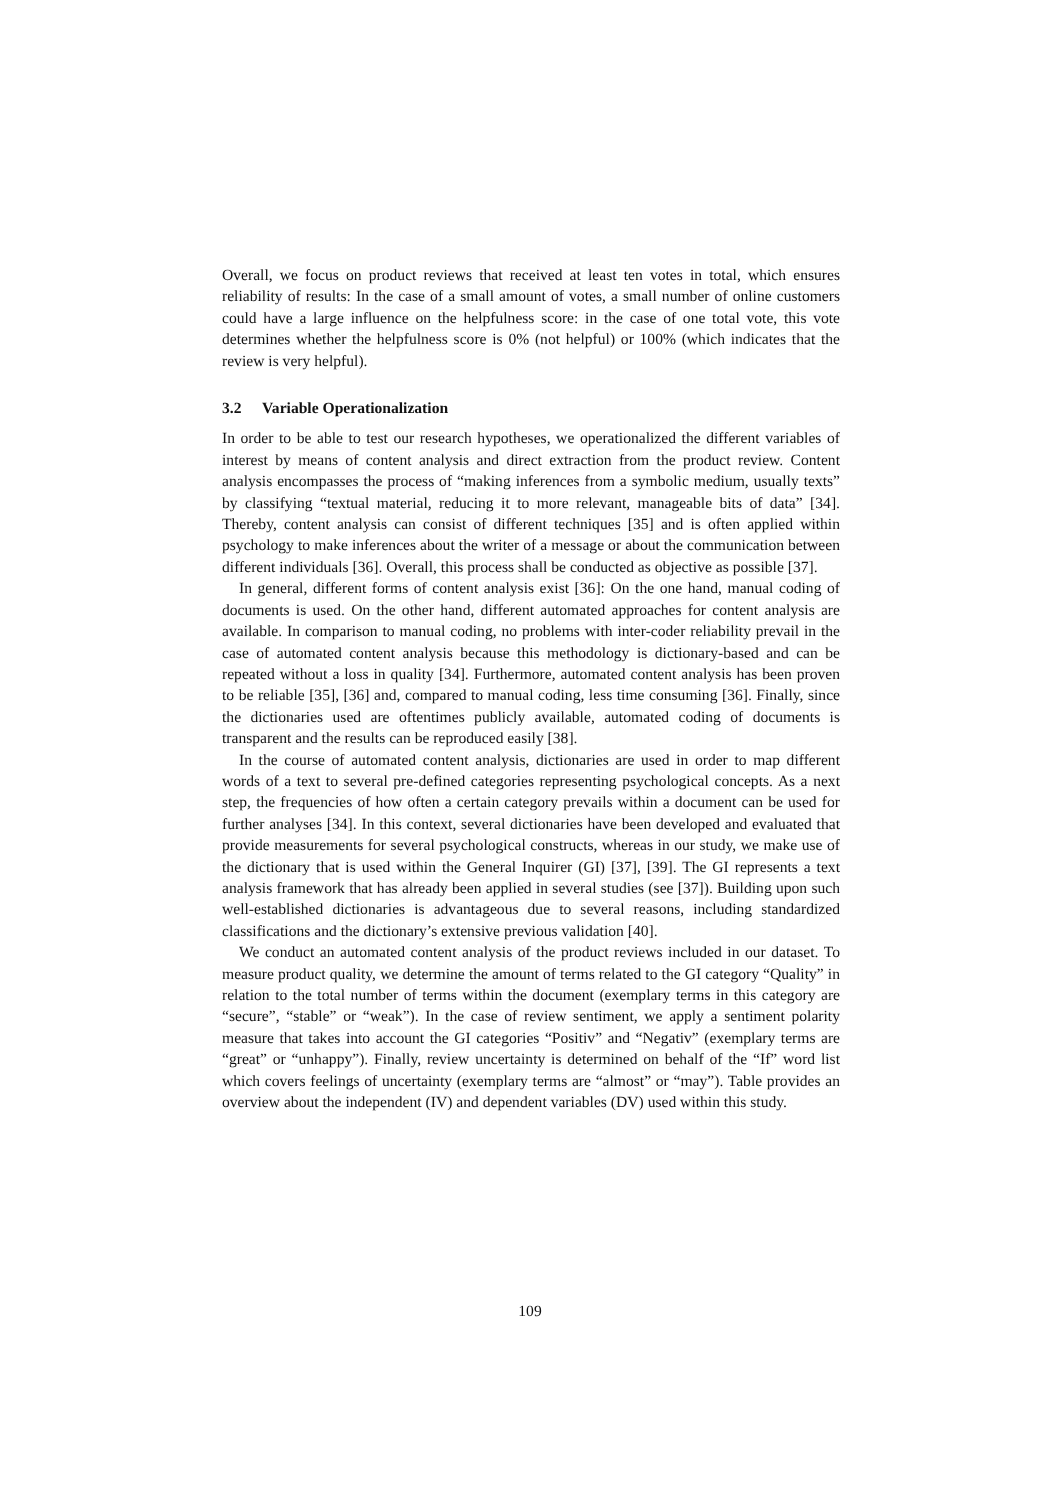Overall, we focus on product reviews that received at least ten votes in total, which ensures reliability of results: In the case of a small amount of votes, a small number of online customers could have a large influence on the helpfulness score: in the case of one total vote, this vote determines whether the helpfulness score is 0% (not helpful) or 100% (which indicates that the review is very helpful).
3.2 Variable Operationalization
In order to be able to test our research hypotheses, we operationalized the different variables of interest by means of content analysis and direct extraction from the product review. Content analysis encompasses the process of “making inferences from a symbolic medium, usually texts” by classifying “textual material, reducing it to more relevant, manageable bits of data” [34]. Thereby, content analysis can consist of different techniques [35] and is often applied within psychology to make inferences about the writer of a message or about the communication between different individuals [36]. Overall, this process shall be conducted as objective as possible [37].
In general, different forms of content analysis exist [36]: On the one hand, manual coding of documents is used. On the other hand, different automated approaches for content analysis are available. In comparison to manual coding, no problems with inter-coder reliability prevail in the case of automated content analysis because this methodology is dictionary-based and can be repeated without a loss in quality [34]. Furthermore, automated content analysis has been proven to be reliable [35], [36] and, compared to manual coding, less time consuming [36]. Finally, since the dictionaries used are oftentimes publicly available, automated coding of documents is transparent and the results can be reproduced easily [38].
In the course of automated content analysis, dictionaries are used in order to map different words of a text to several pre-defined categories representing psychological concepts. As a next step, the frequencies of how often a certain category prevails within a document can be used for further analyses [34]. In this context, several dictionaries have been developed and evaluated that provide measurements for several psychological constructs, whereas in our study, we make use of the dictionary that is used within the General Inquirer (GI) [37], [39]. The GI represents a text analysis framework that has already been applied in several studies (see [37]). Building upon such well-established dictionaries is advantageous due to several reasons, including standardized classifications and the dictionary’s extensive previous validation [40].
We conduct an automated content analysis of the product reviews included in our dataset. To measure product quality, we determine the amount of terms related to the GI category “Quality” in relation to the total number of terms within the document (exemplary terms in this category are “secure”, “stable” or “weak”). In the case of review sentiment, we apply a sentiment polarity measure that takes into account the GI categories “Positiv” and “Negativ” (exemplary terms are “great” or “unhappy”). Finally, review uncertainty is determined on behalf of the “If” word list which covers feelings of uncertainty (exemplary terms are “almost” or “may”). Table provides an overview about the independent (IV) and dependent variables (DV) used within this study.
109